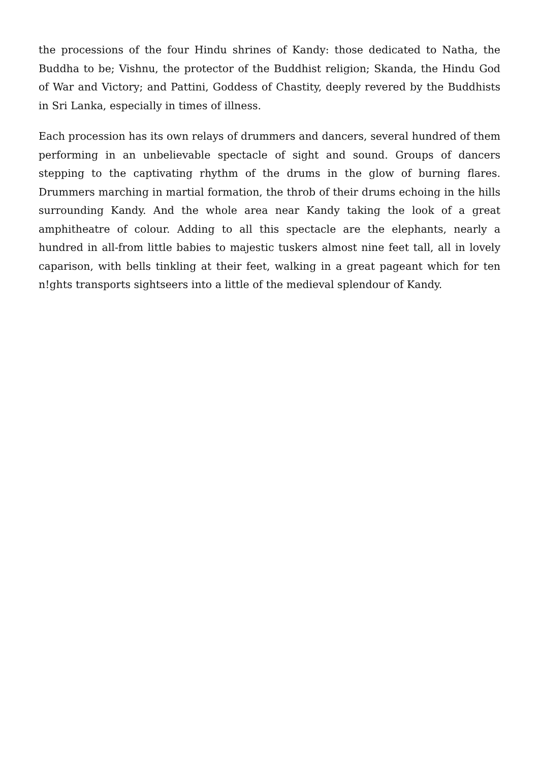the processions of the four Hindu shrines of Kandy: those dedicated to Natha, the Buddha to be; Vishnu, the protector of the Buddhist religion; Skanda, the Hindu God of War and Victory; and Pattini, Goddess of Chastity, deeply revered by the Buddhists in Sri Lanka, especially in times of illness.
Each procession has its own relays of drummers and dancers, several hundred of them performing in an unbelievable spectacle of sight and sound. Groups of dancers stepping to the captivating rhythm of the drums in the glow of burning flares. Drummers marching in martial formation, the throb of their drums echoing in the hills surrounding Kandy. And the whole area near Kandy taking the look of a great amphitheatre of colour. Adding to all this spectacle are the elephants, nearly a hundred in all-from little babies to majestic tuskers almost nine feet tall, all in lovely caparison, with bells tinkling at their feet, walking in a great pageant which for ten n!ghts transports sightseers into a little of the medieval splendour of Kandy.